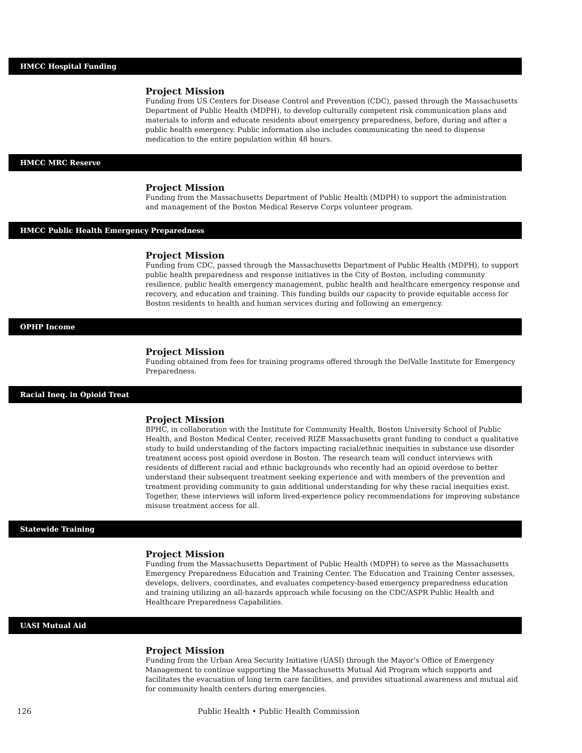HMCC Hospital Funding
Project Mission
Funding from US Centers for Disease Control and Prevention (CDC), passed through the Massachusetts Department of Public Health (MDPH), to develop culturally competent risk communication plans and materials to inform and educate residents about emergency preparedness, before, during and after a public health emergency. Public information also includes communicating the need to dispense medication to the entire population within 48 hours.
HMCC MRC Reserve
Project Mission
Funding from the Massachusetts Department of Public Health (MDPH) to support the administration and management of the Boston Medical Reserve Corps volunteer program.
HMCC Public Health Emergency Preparedness
Project Mission
Funding from CDC, passed through the Massachusetts Department of Public Health (MDPH), to support public health preparedness and response initiatives in the City of Boston, including community resilience, public health emergency management, public health and healthcare emergency response and recovery, and education and training. This funding builds our capacity to provide equitable access for Boston residents to health and human services during and following an emergency.
OPHP Income
Project Mission
Funding obtained from fees for training programs offered through the DelValle Institute for Emergency Preparedness.
Racial Ineq. in Opioid Treat
Project Mission
BPHC, in collaboration with the Institute for Community Health, Boston University School of Public Health, and Boston Medical Center, received RIZE Massachusetts grant funding to conduct a qualitative study to build understanding of the factors impacting racial/ethnic inequities in substance use disorder treatment access post opioid overdose in Boston. The research team will conduct interviews with residents of different racial and ethnic backgrounds who recently had an opioid overdose to better understand their subsequent treatment seeking experience and with members of the prevention and treatment providing community to gain additional understanding for why these racial inequities exist. Together, these interviews will inform lived-experience policy recommendations for improving substance misuse treatment access for all.
Statewide Training
Project Mission
Funding from the Massachusetts Department of Public Health (MDPH) to serve as the Massachusetts Emergency Preparedness Education and Training Center. The Education and Training Center assesses, develops, delivers, coordinates, and evaluates competency-based emergency preparedness education and training utilizing an all-hazards approach while focusing on the CDC/ASPR Public Health and Healthcare Preparedness Capabilities.
UASI Mutual Aid
Project Mission
Funding from the Urban Area Security Initiative (UASI) through the Mayor's Office of Emergency Management to continue supporting the Massachusetts Mutual Aid Program which supports and facilitates the evacuation of long term care facilities, and provides situational awareness and mutual aid for community health centers during emergencies.
126 Public Health • Public Health Commission